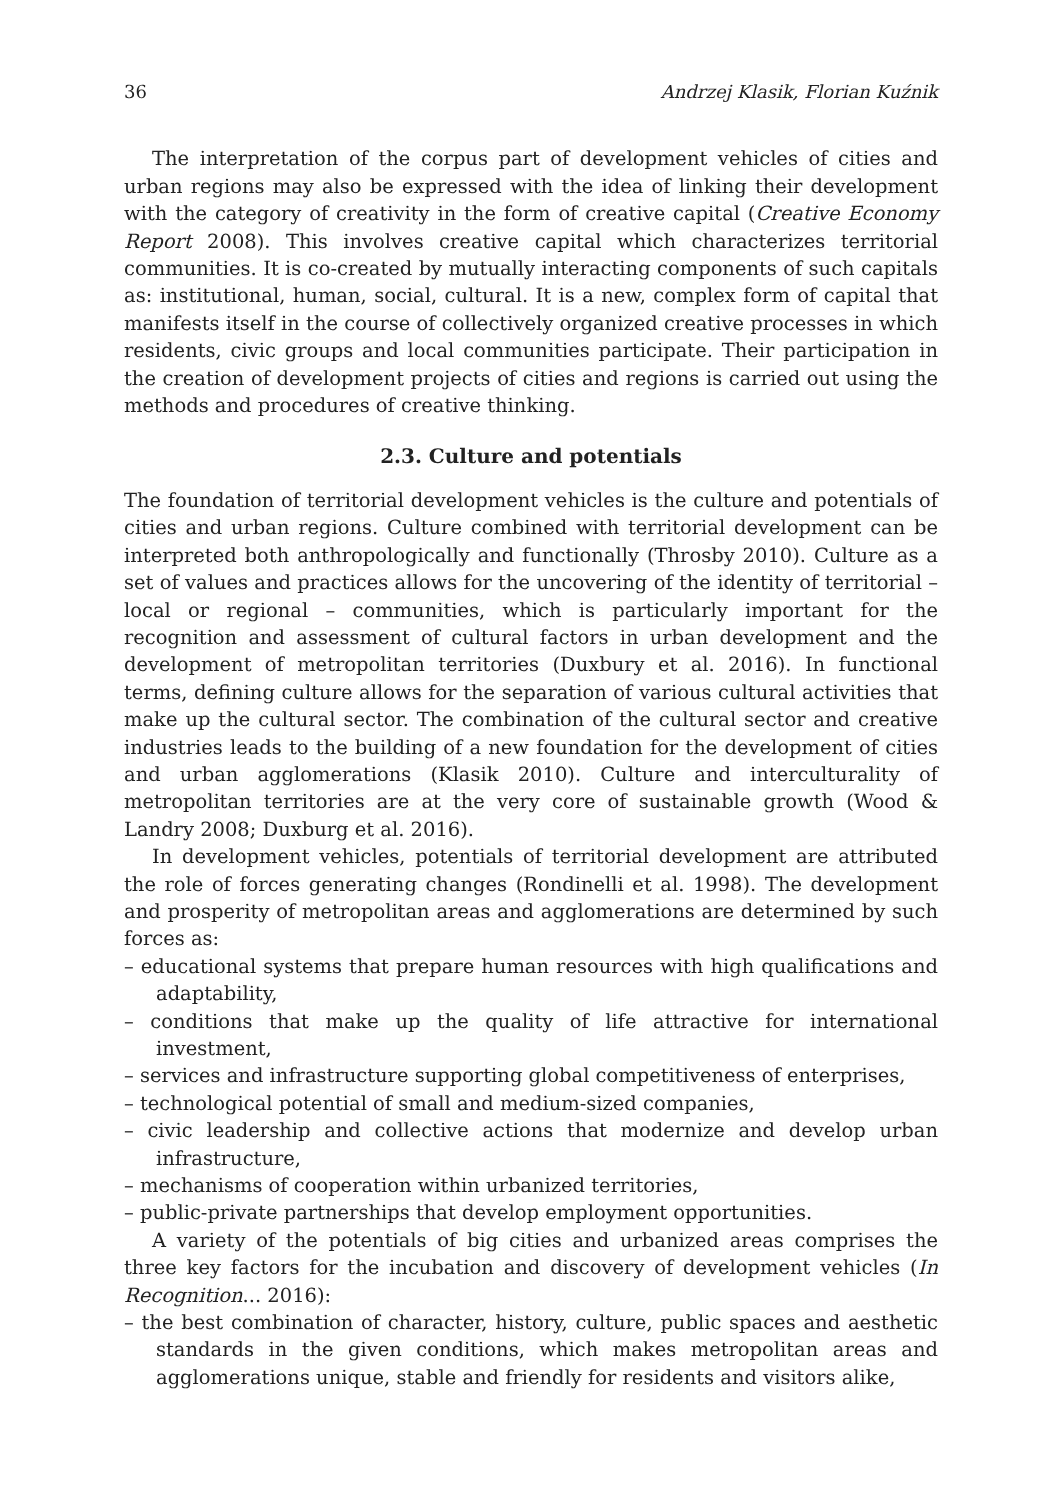36 Andrzej Klasik, Florian Kuźnik
The interpretation of the corpus part of development vehicles of cities and urban regions may also be expressed with the idea of linking their development with the category of creativity in the form of creative capital (Creative Economy Report 2008). This involves creative capital which characterizes territorial communities. It is co-created by mutually interacting components of such capitals as: institutional, human, social, cultural. It is a new, complex form of capital that manifests itself in the course of collectively organized creative processes in which residents, civic groups and local communities participate. Their participation in the creation of development projects of cities and regions is carried out using the methods and procedures of creative thinking.
2.3. Culture and potentials
The foundation of territorial development vehicles is the culture and potentials of cities and urban regions. Culture combined with territorial development can be interpreted both anthropologically and functionally (Throsby 2010). Culture as a set of values and practices allows for the uncovering of the identity of territorial – local or regional – communities, which is particularly important for the recognition and assessment of cultural factors in urban development and the development of metropolitan territories (Duxbury et al. 2016). In functional terms, defining culture allows for the separation of various cultural activities that make up the cultural sector. The combination of the cultural sector and creative industries leads to the building of a new foundation for the development of cities and urban agglomerations (Klasik 2010). Culture and interculturality of metropolitan territories are at the very core of sustainable growth (Wood & Landry 2008; Duxburg et al. 2016).
In development vehicles, potentials of territorial development are attributed the role of forces generating changes (Rondinelli et al. 1998). The development and prosperity of metropolitan areas and agglomerations are determined by such forces as:
– educational systems that prepare human resources with high qualifications and adaptability,
– conditions that make up the quality of life attractive for international investment,
– services and infrastructure supporting global competitiveness of enterprises,
– technological potential of small and medium-sized companies,
– civic leadership and collective actions that modernize and develop urban infrastructure,
– mechanisms of cooperation within urbanized territories,
– public-private partnerships that develop employment opportunities.
A variety of the potentials of big cities and urbanized areas comprises the three key factors for the incubation and discovery of development vehicles (In Recognition... 2016):
– the best combination of character, history, culture, public spaces and aesthetic standards in the given conditions, which makes metropolitan areas and agglomerations unique, stable and friendly for residents and visitors alike,